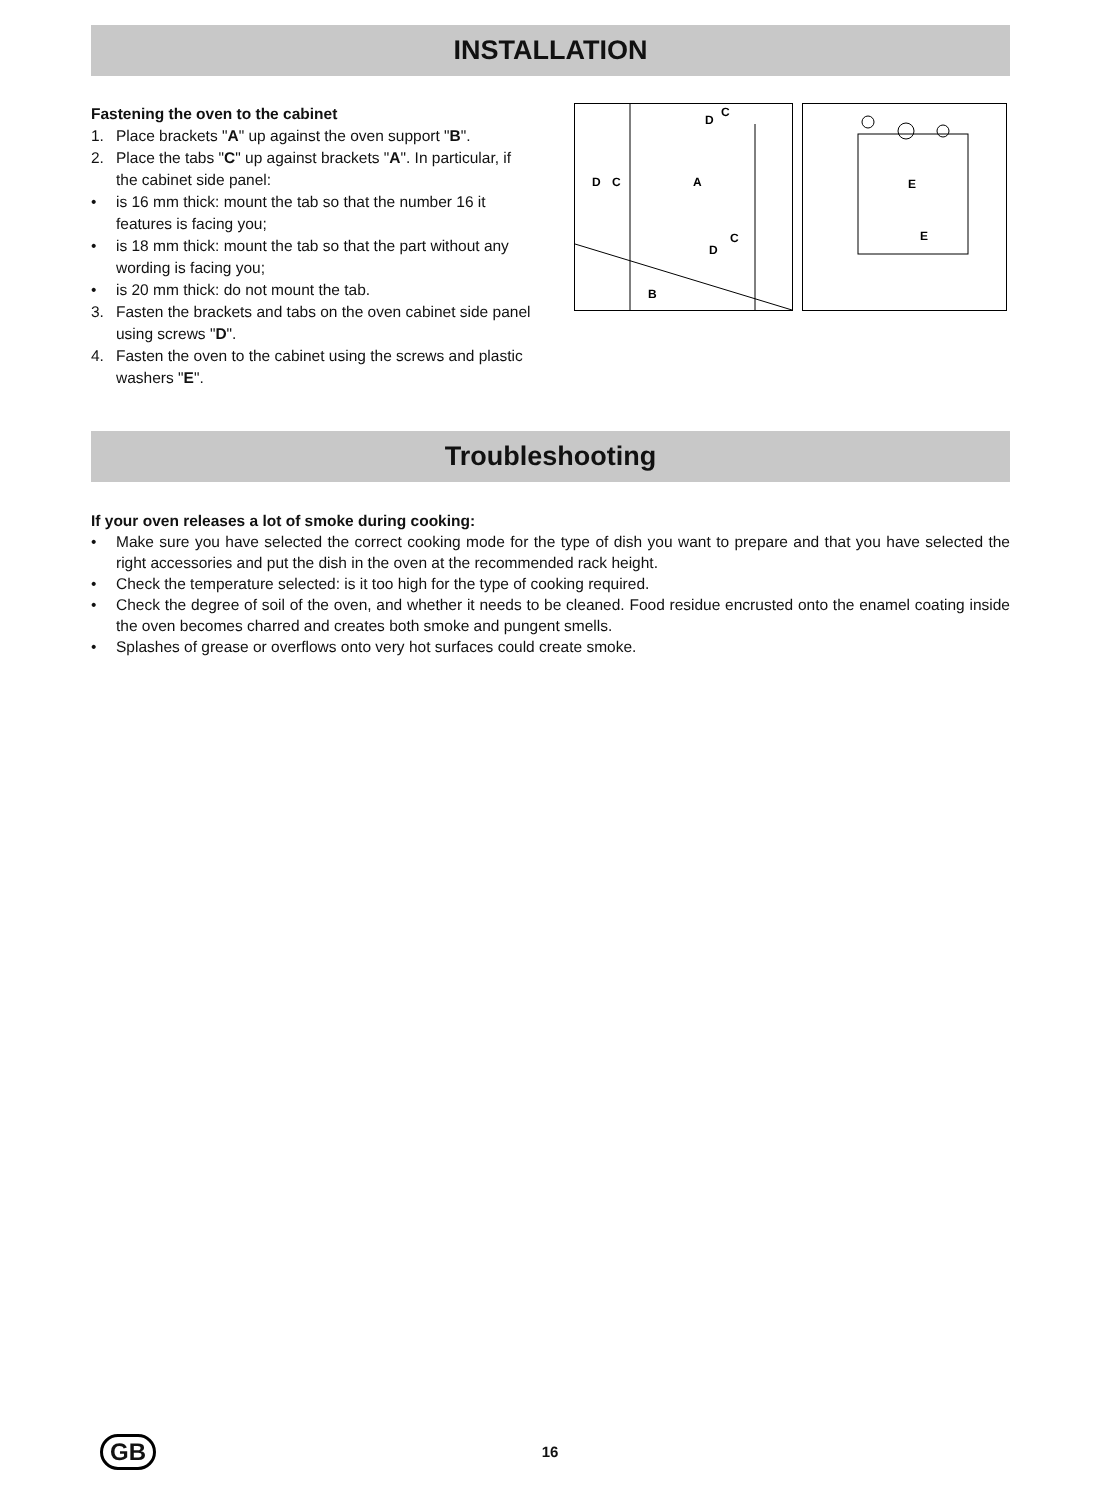INSTALLATION
Fastening the oven to the cabinet
1. Place brackets "A" up against the oven support "B".
2. Place the tabs "C" up against brackets "A". In particular, if the cabinet side panel:
• is 16 mm thick: mount the tab so that the number 16 it features is facing you;
• is 18 mm thick: mount the tab so that the part without any wording is facing you;
• is 20 mm thick: do not mount the tab.
3. Fasten the brackets and tabs on the oven cabinet side panel using screws "D".
4. Fasten the oven to the cabinet using the screws and plastic washers "E".
C
D
D
C
A
C
D
B
E
E
Troubleshooting
If your oven releases a lot of smoke during cooking:
• Make sure you have selected the correct cooking mode for the type of dish you want to prepare and that you have selected the right accessories and put the dish in the oven at the recommended rack height.
• Check the temperature selected: is it too high for the type of cooking required.
• Check the degree of soil of the oven, and whether it needs to be cleaned. Food residue encrusted onto the enamel coating inside the oven becomes charred and creates both smoke and pungent smells.
• Splashes of grease or overflows onto very hot surfaces could create smoke.
GB
16